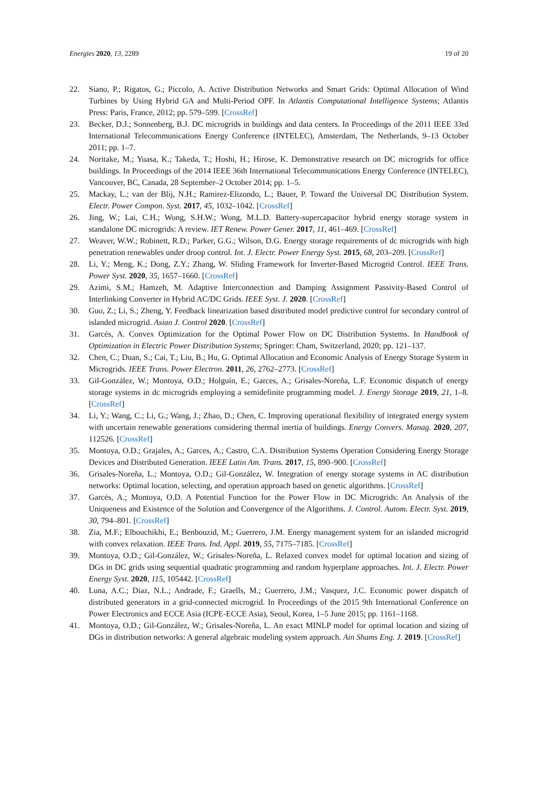Energies 2020, 13, 2289 19 of 20
22. Siano, P.; Rigatos, G.; Piccolo, A. Active Distribution Networks and Smart Grids: Optimal Allocation of Wind Turbines by Using Hybrid GA and Multi-Period OPF. In Atlantis Computational Intelligence Systems; Atlantis Press: Paris, France, 2012; pp. 579–599. [CrossRef]
23. Becker, D.J.; Sonnenberg, B.J. DC microgrids in buildings and data centers. In Proceedings of the 2011 IEEE 33rd International Telecommunications Energy Conference (INTELEC), Amsterdam, The Netherlands, 9–13 October 2011; pp. 1–7.
24. Noritake, M.; Yuasa, K.; Takeda, T.; Hoshi, H.; Hirose, K. Demonstrative research on DC microgrids for office buildings. In Proceedings of the 2014 IEEE 36th International Telecommunications Energy Conference (INTELEC), Vancouver, BC, Canada, 28 September–2 October 2014; pp. 1–5.
25. Mackay, L.; van der Blij, N.H.; Ramirez-Elizondo, L.; Bauer, P. Toward the Universal DC Distribution System. Electr. Power Compon. Syst. 2017, 45, 1032–1042. [CrossRef]
26. Jing, W.; Lai, C.H.; Wong, S.H.W.; Wong, M.L.D. Battery-supercapacitor hybrid energy storage system in standalone DC microgrids: A review. IET Renew. Power Gener. 2017, 11, 461–469. [CrossRef]
27. Weaver, W.W.; Robinett, R.D.; Parker, G.G.; Wilson, D.G. Energy storage requirements of dc microgrids with high penetration renewables under droop control. Int. J. Electr. Power Energy Syst. 2015, 68, 203–209. [CrossRef]
28. Li, Y.; Meng, K.; Dong, Z.Y.; Zhang, W. Sliding Framework for Inverter-Based Microgrid Control. IEEE Trans. Power Syst. 2020, 35, 1657–1660. [CrossRef]
29. Azimi, S.M.; Hamzeh, M. Adaptive Interconnection and Damping Assignment Passivity-Based Control of Interlinking Converter in Hybrid AC/DC Grids. IEEE Syst. J. 2020. [CrossRef]
30. Guo, Z.; Li, S.; Zheng, Y. Feedback linearization based distributed model predictive control for secondary control of islanded microgrid. Asian J. Control 2020. [CrossRef]
31. Garcés, A. Convex Optimization for the Optimal Power Flow on DC Distribution Systems. In Handbook of Optimization in Electric Power Distribution Systems; Springer: Cham, Switzerland, 2020; pp. 121–137.
32. Chen, C.; Duan, S.; Cai, T.; Liu, B.; Hu, G. Optimal Allocation and Economic Analysis of Energy Storage System in Microgrids. IEEE Trans. Power Electron. 2011, 26, 2762–2773. [CrossRef]
33. Gil-González, W.; Montoya, O.D.; Holguín, E.; Garces, A.; Grisales-Noreña, L.F. Economic dispatch of energy storage systems in dc microgrids employing a semidefinite programming model. J. Energy Storage 2019, 21, 1–8. [CrossRef]
34. Li, Y.; Wang, C.; Li, G.; Wang, J.; Zhao, D.; Chen, C. Improving operational flexibility of integrated energy system with uncertain renewable generations considering thermal inertia of buildings. Energy Convers. Manag. 2020, 207, 112526. [CrossRef]
35. Montoya, O.D.; Grajales, A.; Garces, A.; Castro, C.A. Distribution Systems Operation Considering Energy Storage Devices and Distributed Generation. IEEE Latin Am. Trans. 2017, 15, 890–900. [CrossRef]
36. Grisales-Noreña, L.; Montoya, O.D.; Gil-González, W. Integration of energy storage systems in AC distribution networks: Optimal location, selecting, and operation approach based on genetic algorithms. [CrossRef]
37. Garcés, A.; Montoya, O.D. A Potential Function for the Power Flow in DC Microgrids: An Analysis of the Uniqueness and Existence of the Solution and Convergence of the Algorithms. J. Control. Autom. Electr. Syst. 2019, 30, 794–801. [CrossRef]
38. Zia, M.F.; Elbouchikhi, E.; Benbouzid, M.; Guerrero, J.M. Energy management system for an islanded microgrid with convex relaxation. IEEE Trans. Ind. Appl. 2019, 55, 7175–7185. [CrossRef]
39. Montoya, O.D.; Gil-González, W.; Grisales-Noreña, L. Relaxed convex model for optimal location and sizing of DGs in DC grids using sequential quadratic programming and random hyperplane approaches. Int. J. Electr. Power Energy Syst. 2020, 115, 105442. [CrossRef]
40. Luna, A.C.; Diaz, N.L.; Andrade, F.; Graells, M.; Guerrero, J.M.; Vasquez, J.C. Economic power dispatch of distributed generators in a grid-connected microgrid. In Proceedings of the 2015 9th International Conference on Power Electronics and ECCE Asia (ICPE-ECCE Asia), Seoul, Korea, 1–5 June 2015; pp. 1161–1168.
41. Montoya, O.D.; Gil-González, W.; Grisales-Noreña, L. An exact MINLP model for optimal location and sizing of DGs in distribution networks: A general algebraic modeling system approach. Ain Shams Eng. J. 2019. [CrossRef]